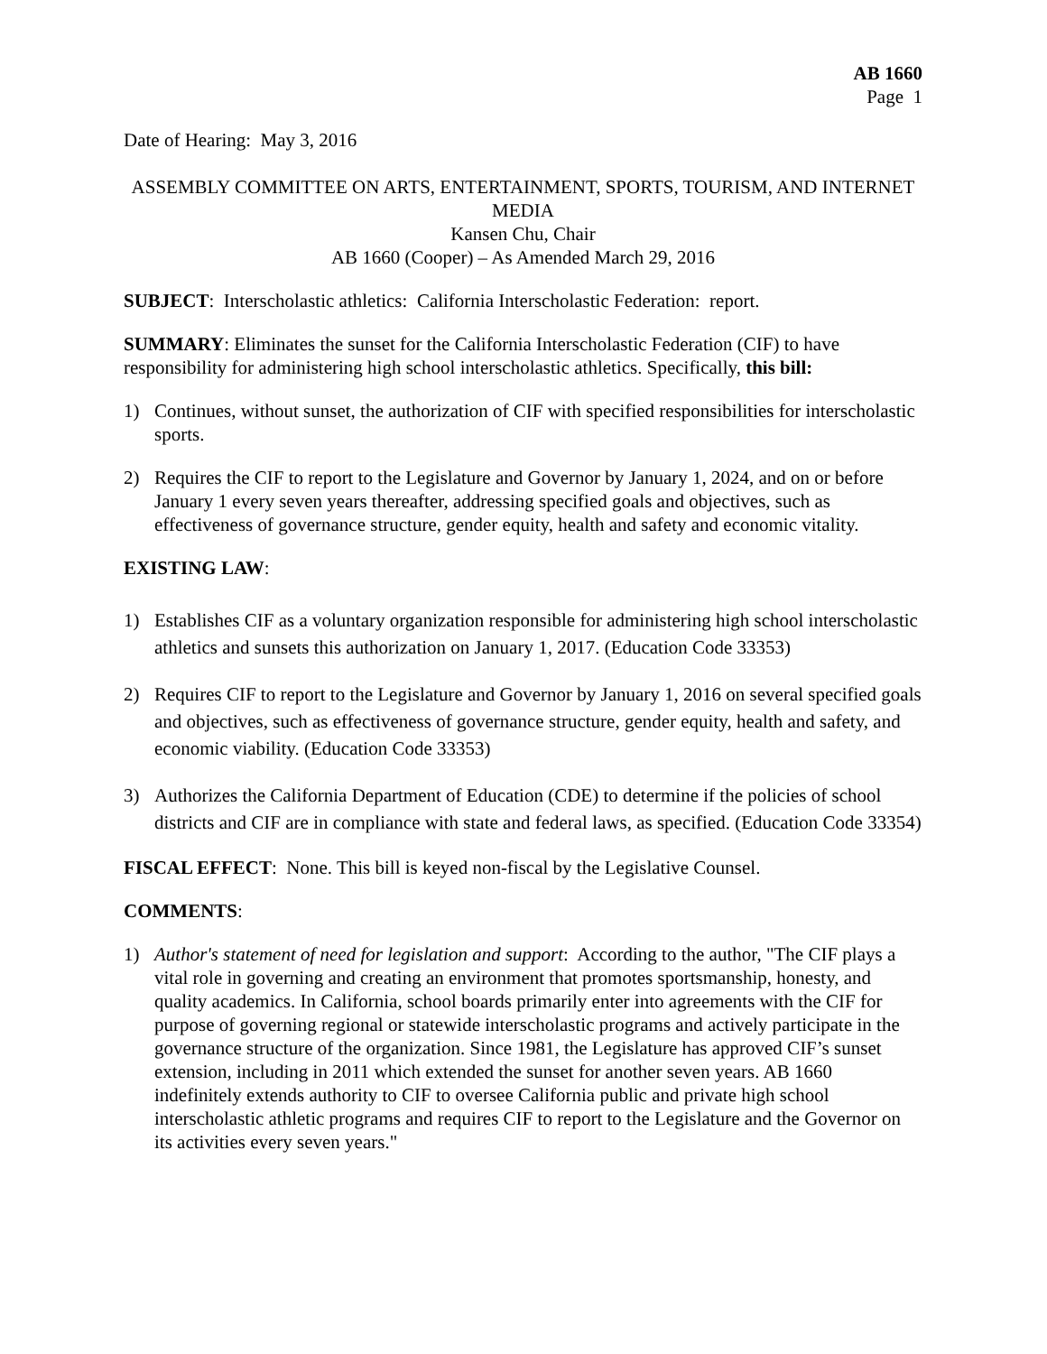AB 1660
Page 1
Date of Hearing: May 3, 2016
ASSEMBLY COMMITTEE ON ARTS, ENTERTAINMENT, SPORTS, TOURISM, AND INTERNET MEDIA
Kansen Chu, Chair
AB 1660 (Cooper) – As Amended March 29, 2016
SUBJECT: Interscholastic athletics: California Interscholastic Federation: report.
SUMMARY: Eliminates the sunset for the California Interscholastic Federation (CIF) to have responsibility for administering high school interscholastic athletics. Specifically, this bill:
1) Continues, without sunset, the authorization of CIF with specified responsibilities for interscholastic sports.
2) Requires the CIF to report to the Legislature and Governor by January 1, 2024, and on or before January 1 every seven years thereafter, addressing specified goals and objectives, such as effectiveness of governance structure, gender equity, health and safety and economic vitality.
EXISTING LAW:
1) Establishes CIF as a voluntary organization responsible for administering high school interscholastic athletics and sunsets this authorization on January 1, 2017. (Education Code 33353)
2) Requires CIF to report to the Legislature and Governor by January 1, 2016 on several specified goals and objectives, such as effectiveness of governance structure, gender equity, health and safety, and economic viability. (Education Code 33353)
3) Authorizes the California Department of Education (CDE) to determine if the policies of school districts and CIF are in compliance with state and federal laws, as specified. (Education Code 33354)
FISCAL EFFECT: None. This bill is keyed non-fiscal by the Legislative Counsel.
COMMENTS:
1) Author's statement of need for legislation and support: According to the author, "The CIF plays a vital role in governing and creating an environment that promotes sportsmanship, honesty, and quality academics. In California, school boards primarily enter into agreements with the CIF for purpose of governing regional or statewide interscholastic programs and actively participate in the governance structure of the organization. Since 1981, the Legislature has approved CIF’s sunset extension, including in 2011 which extended the sunset for another seven years. AB 1660 indefinitely extends authority to CIF to oversee California public and private high school interscholastic athletic programs and requires CIF to report to the Legislature and the Governor on its activities every seven years."